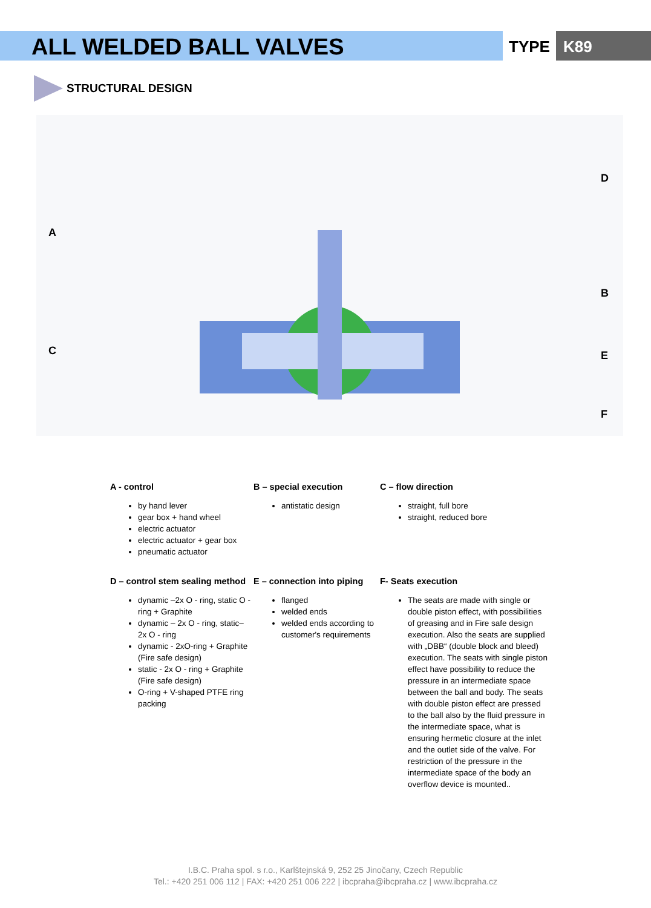ALL WELDED BALL VALVES
TYPE K89
STRUCTURAL DESIGN
A
C
D
B
E
F
A - control
by hand lever
gear box + hand wheel
electric actuator
electric actuator + gear box
pneumatic actuator
B – special execution
antistatic design
C – flow direction
straight, full bore
straight, reduced bore
D – control stem sealing method
dynamic –2x O - ring, static O - ring + Graphite
dynamic – 2x O - ring, static– 2x O - ring
dynamic - 2xO-ring + Graphite (Fire safe design)
static - 2x O - ring + Graphite (Fire safe design)
O-ring + V-shaped PTFE ring packing
E – connection into piping
flanged
welded ends
welded ends according to customer's requirements
F- Seats execution
The seats are made with single or double piston effect, with possibilities of greasing and in Fire safe design execution. Also the seats are supplied with „DBB“ (double block and bleed) execution. The seats with single piston effect have possibility to reduce the pressure in an intermediate space between the ball and body. The seats with double piston effect are pressed to the ball also by the fluid pressure in the intermediate space, what is ensuring hermetic closure at the inlet and the outlet side of the valve. For restriction of the pressure in the intermediate space of the body an overflow device is mounted..
I.B.C. Praha spol. s r.o., Karlštejnská 9, 252 25 Jinočany, Czech Republic
Tel.: +420 251 006 112 | FAX: +420 251 006 222 | ibcpraha@ibcpraha.cz | www.ibcpraha.cz